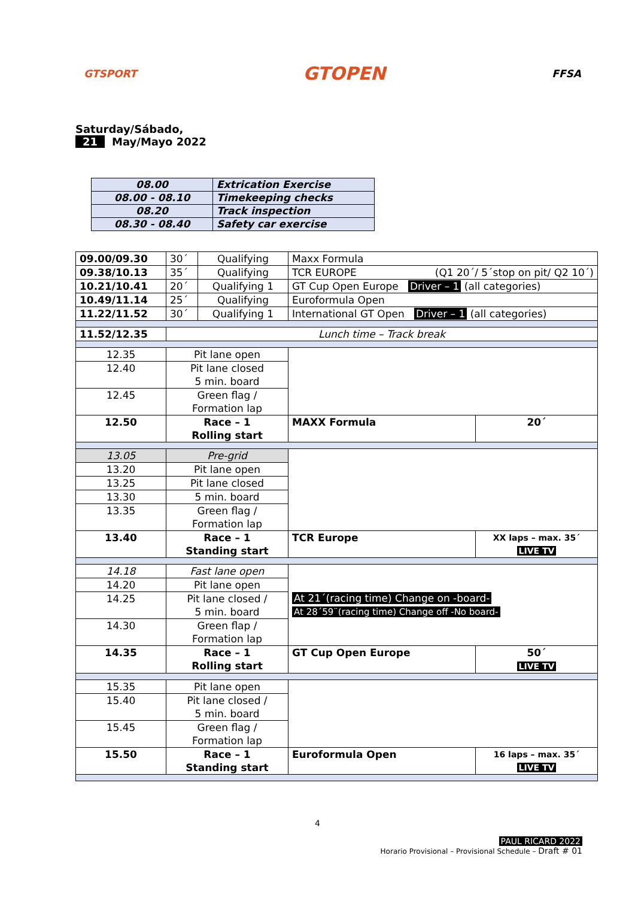GTSPORT GTOPEN FFSA
Saturday/Sábado,
21 May/Mayo 2022
| 08.00 | Extrication Exercise |
| 08.00 - 08.10 | Timekeeping checks |
| 08.20 | Track inspection |
| 08.30 - 08.40 | Safety car exercise |
| 09.00/09.30 | 30´ | Qualifying | Maxx Formula | |
| 09.38/10.13 | 35´ | Qualifying | TCR EUROPE (Q1 20´/ 5´stop on pit/ Q2 10´) | |
| 10.21/10.41 | 20´ | Qualifying 1 | GT Cup Open Europe Driver – 1 (all categories) | |
| 10.49/11.14 | 25´ | Qualifying | Euroformula Open | |
| 11.22/11.52 | 30´ | Qualifying 1 | International GT Open Driver – 1 (all categories) | |
| 11.52/12.35 | Lunch time – Track break | | | |
| 12.35 | Pit lane open | | | |
| 12.40 | Pit lane closed 5 min. board | | | |
| 12.45 | Green flag / Formation lap | | | |
| 12.50 | Race – 1 Rolling start | | MAXX Formula | 20´ |
| 13.05 | Pre-grid | | | |
| 13.20 | Pit lane open | | | |
| 13.25 | Pit lane closed | | | |
| 13.30 | 5 min. board | | | |
| 13.35 | Green flag / Formation lap | | | |
| 13.40 | Race – 1 Standing start | | TCR Europe | XX laps – max. 35´ LIVE TV |
| 14.18 | Fast lane open | | At 21´(racing time) Change on -board- At 28´59¨(racing time) Change off -No board- | |
| 14.20 | Pit lane open | | | |
| 14.25 | Pit lane closed / 5 min. board | | | |
| 14.30 | Green flap / Formation lap | | | |
| 14.35 | Race – 1 Rolling start | | GT Cup Open Europe | 50´ LIVE TV |
| 15.35 | Pit lane open | | | |
| 15.40 | Pit lane closed / 5 min. board | | | |
| 15.45 | Green flag / Formation lap | | | |
| 15.50 | Race – 1 Standing start | | Euroformula Open | 16 laps – max. 35´ LIVE TV |
4
PAUL RICARD 2022
Horario Provisional – Provisional Schedule – Draft # 01